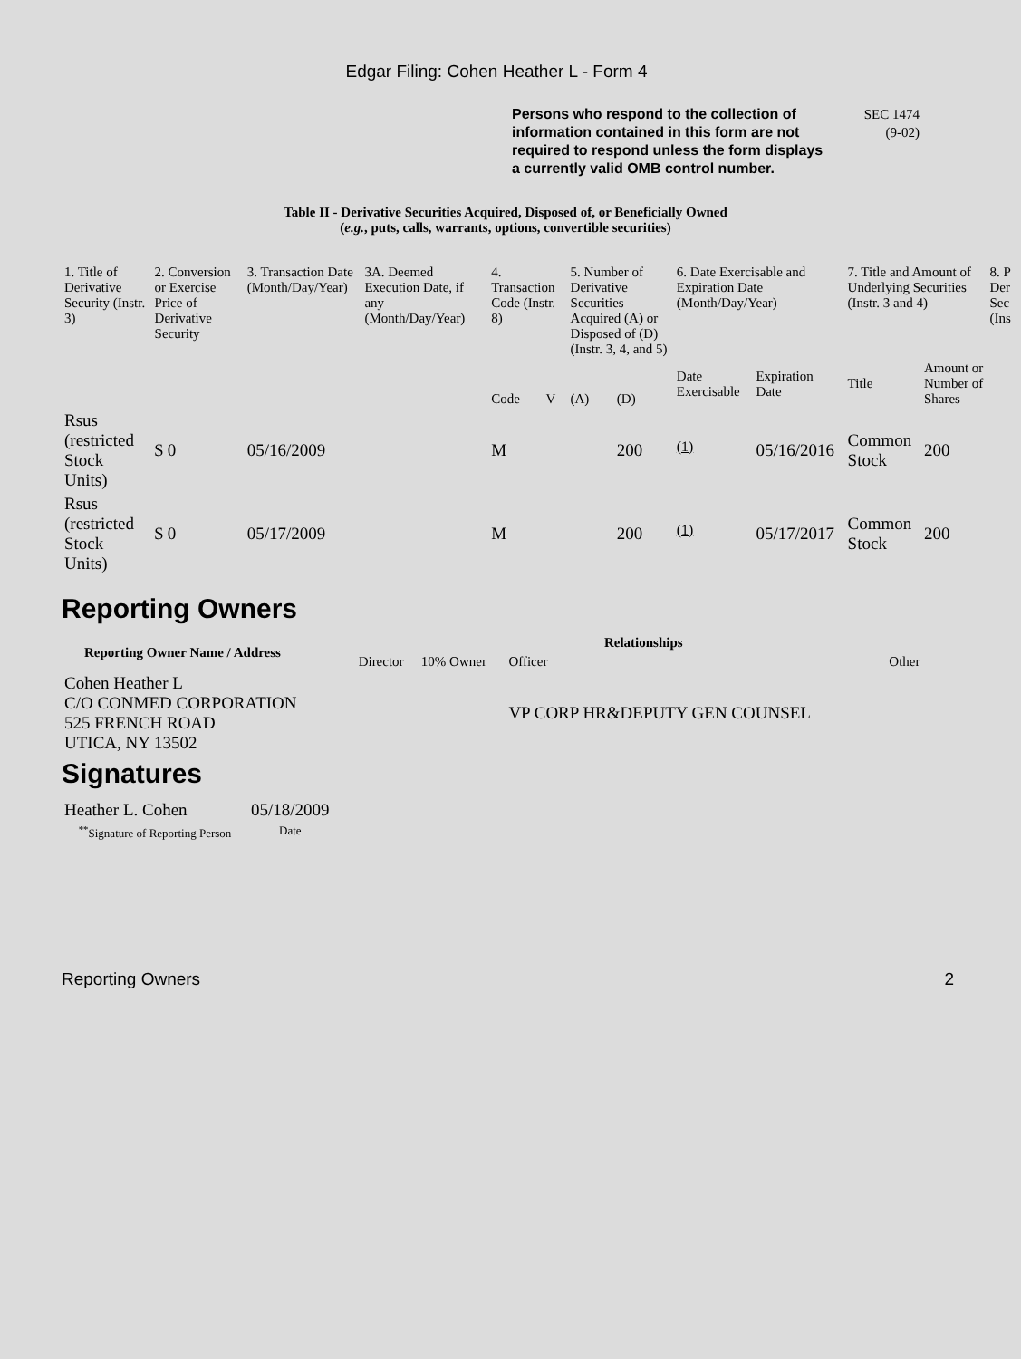Edgar Filing: Cohen Heather L - Form 4
Persons who respond to the collection of information contained in this form are not required to respond unless the form displays a currently valid OMB control number.
SEC 1474
(9-02)
Table II - Derivative Securities Acquired, Disposed of, or Beneficially Owned
(e.g., puts, calls, warrants, options, convertible securities)
| 1. Title of Derivative Security (Instr. 3) | 2. Conversion or Exercise Price of Derivative Security | 3. Transaction Date (Month/Day/Year) | 3A. Deemed Execution Date, if any (Month/Day/Year) | 4. Transaction Code (Instr. 8) | | 5. Number of Derivative Securities Acquired (A) or Disposed of (D) (Instr. 3, 4, and 5) | | 6. Date Exercisable and Expiration Date (Month/Day/Year) | | 7. Title and Amount of Underlying Securities (Instr. 3 and 4) | | 8. P Der Sec (Ins |
| --- | --- | --- | --- | --- | --- | --- | --- | --- | --- | --- | --- | --- |
| | | | | Code | V | (A) | (D) | Date Exercisable | Expiration Date | Title | Amount or Number of Shares | |
| Rsus (restricted Stock Units) | $ 0 | 05/16/2009 | | M | | | 200 | <sup>(1)</sup> | 05/16/2016 | Common Stock | 200 | |
| Rsus (restricted Stock Units) | $ 0 | 05/17/2009 | | M | | | 200 | <sup>(1)</sup> | 05/17/2017 | Common Stock | 200 | |
Reporting Owners
| Reporting Owner Name / Address | Relationships | | | |
| --- | --- | --- | --- | --- |
| | Director | 10% Owner | Officer | Other |
| Cohen Heather L C/O CONMED CORPORATION 525 FRENCH ROAD UTICA, NY 13502 | | | VP CORP HR&DEPUTY GEN COUNSEL | |
Signatures
| Heather L. Cohen | 05/18/2009 |
| <sup>**</sup> Signature of Reporting Person | Date |
Reporting Owners 2